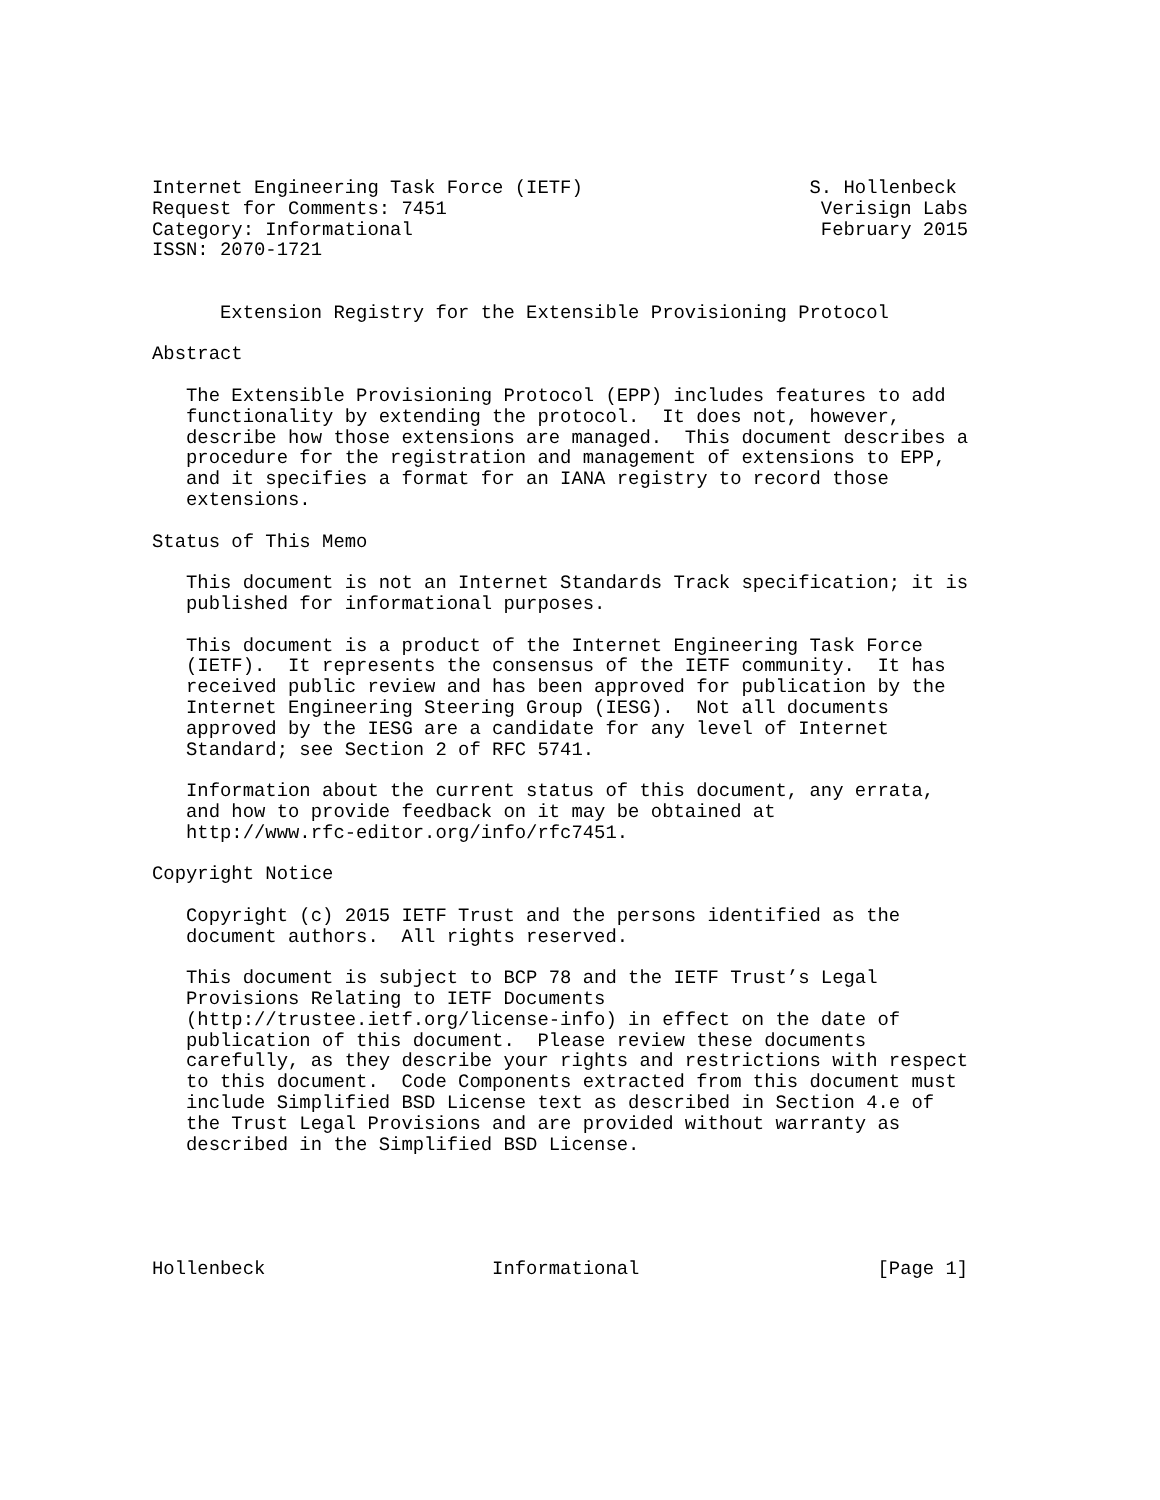Internet Engineering Task Force (IETF)                    S. Hollenbeck
Request for Comments: 7451                                 Verisign Labs
Category: Informational                                    February 2015
ISSN: 2070-1721


      Extension Registry for the Extensible Provisioning Protocol

Abstract

   The Extensible Provisioning Protocol (EPP) includes features to add
   functionality by extending the protocol.  It does not, however,
   describe how those extensions are managed.  This document describes a
   procedure for the registration and management of extensions to EPP,
   and it specifies a format for an IANA registry to record those
   extensions.

Status of This Memo

   This document is not an Internet Standards Track specification; it is
   published for informational purposes.

   This document is a product of the Internet Engineering Task Force
   (IETF).  It represents the consensus of the IETF community.  It has
   received public review and has been approved for publication by the
   Internet Engineering Steering Group (IESG).  Not all documents
   approved by the IESG are a candidate for any level of Internet
   Standard; see Section 2 of RFC 5741.

   Information about the current status of this document, any errata,
   and how to provide feedback on it may be obtained at
   http://www.rfc-editor.org/info/rfc7451.

Copyright Notice

   Copyright (c) 2015 IETF Trust and the persons identified as the
   document authors.  All rights reserved.

   This document is subject to BCP 78 and the IETF Trust’s Legal
   Provisions Relating to IETF Documents
   (http://trustee.ietf.org/license-info) in effect on the date of
   publication of this document.  Please review these documents
   carefully, as they describe your rights and restrictions with respect
   to this document.  Code Components extracted from this document must
   include Simplified BSD License text as described in Section 4.e of
   the Trust Legal Provisions and are provided without warranty as
   described in the Simplified BSD License.





Hollenbeck                    Informational                     [Page 1]